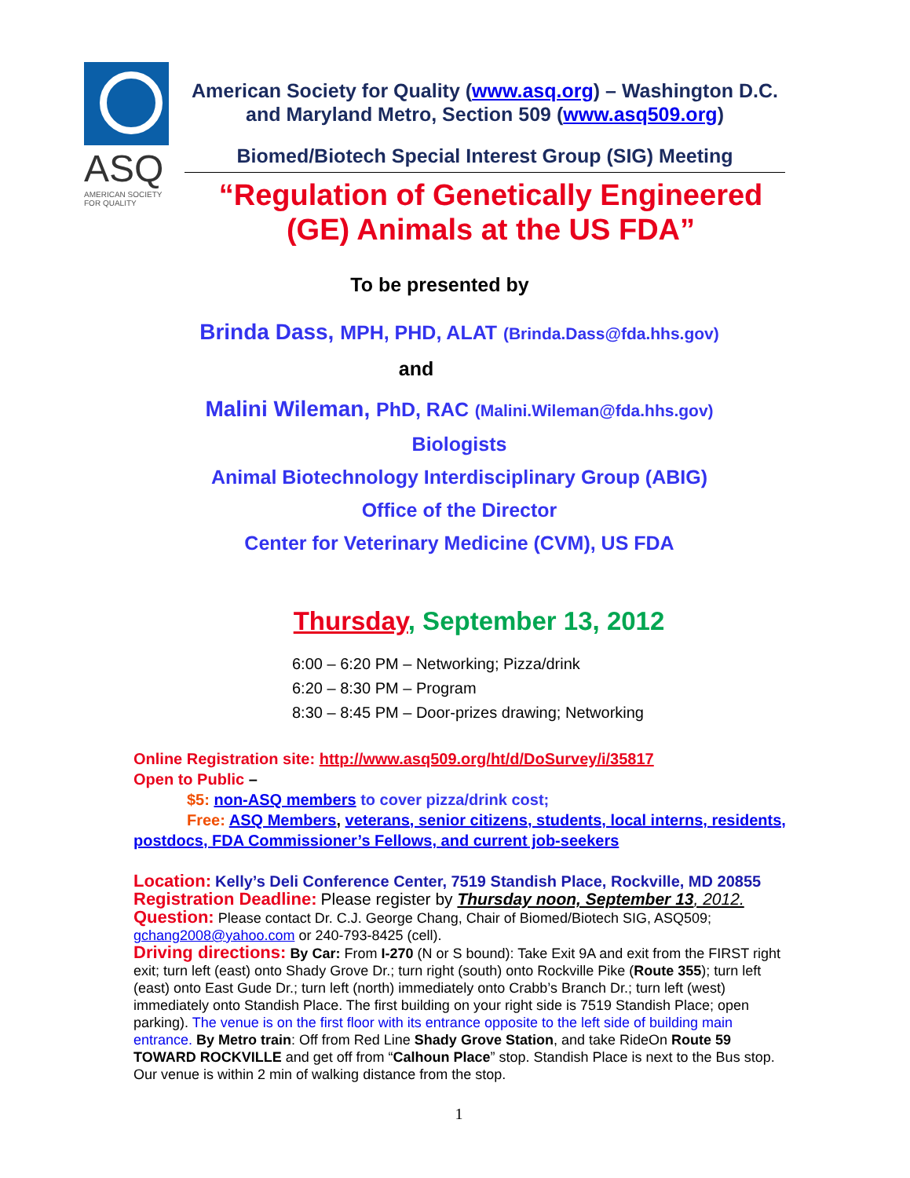ASQ
AMERICAN SOCIETY
FOR QUALITY
American Society for Quality (www.asq.org) – Washington D.C. and Maryland Metro, Section 509 (www.asq509.org)
Biomed/Biotech Special Interest Group (SIG) Meeting
“Regulation of Genetically Engineered (GE) Animals at the US FDA”
To be presented by
Brinda Dass, MPH, PHD, ALAT (Brinda.Dass@fda.hhs.gov)
and
Malini Wileman, PhD, RAC (Malini.Wileman@fda.hhs.gov)
Biologists
Animal Biotechnology Interdisciplinary Group (ABIG)
Office of the Director
Center for Veterinary Medicine (CVM), US FDA
Thursday, September 13, 2012
6:00 – 6:20 PM – Networking; Pizza/drink
6:20 – 8:30 PM – Program
8:30 – 8:45 PM – Door-prizes drawing; Networking
Online Registration site: http://www.asq509.org/ht/d/DoSurvey/i/35817
Open to Public –
$5: non-ASQ members to cover pizza/drink cost;
Free: ASQ Members, veterans, senior citizens, students, local interns, residents, postdocs, FDA Commissioner’s Fellows, and current job-seekers
Location: Kelly’s Deli Conference Center, 7519 Standish Place, Rockville, MD 20855
Registration Deadline: Please register by Thursday noon, September 13, 2012.
Question: Please contact Dr. C.J. George Chang, Chair of Biomed/Biotech SIG, ASQ509; gchang2008@yahoo.com or 240-793-8425 (cell).
Driving directions: By Car: From I-270 (N or S bound): Take Exit 9A and exit from the FIRST right exit; turn left (east) onto Shady Grove Dr.; turn right (south) onto Rockville Pike (Route 355); turn left (east) onto East Gude Dr.; turn left (north) immediately onto Crabb’s Branch Dr.; turn left (west) immediately onto Standish Place. The first building on your right side is 7519 Standish Place; open parking). The venue is on the first floor with its entrance opposite to the left side of building main entrance. By Metro train: Off from Red Line Shady Grove Station, and take RideOn Route 59 TOWARD ROCKVILLE and get off from “Calhoun Place” stop. Standish Place is next to the Bus stop. Our venue is within 2 min of walking distance from the stop.
1